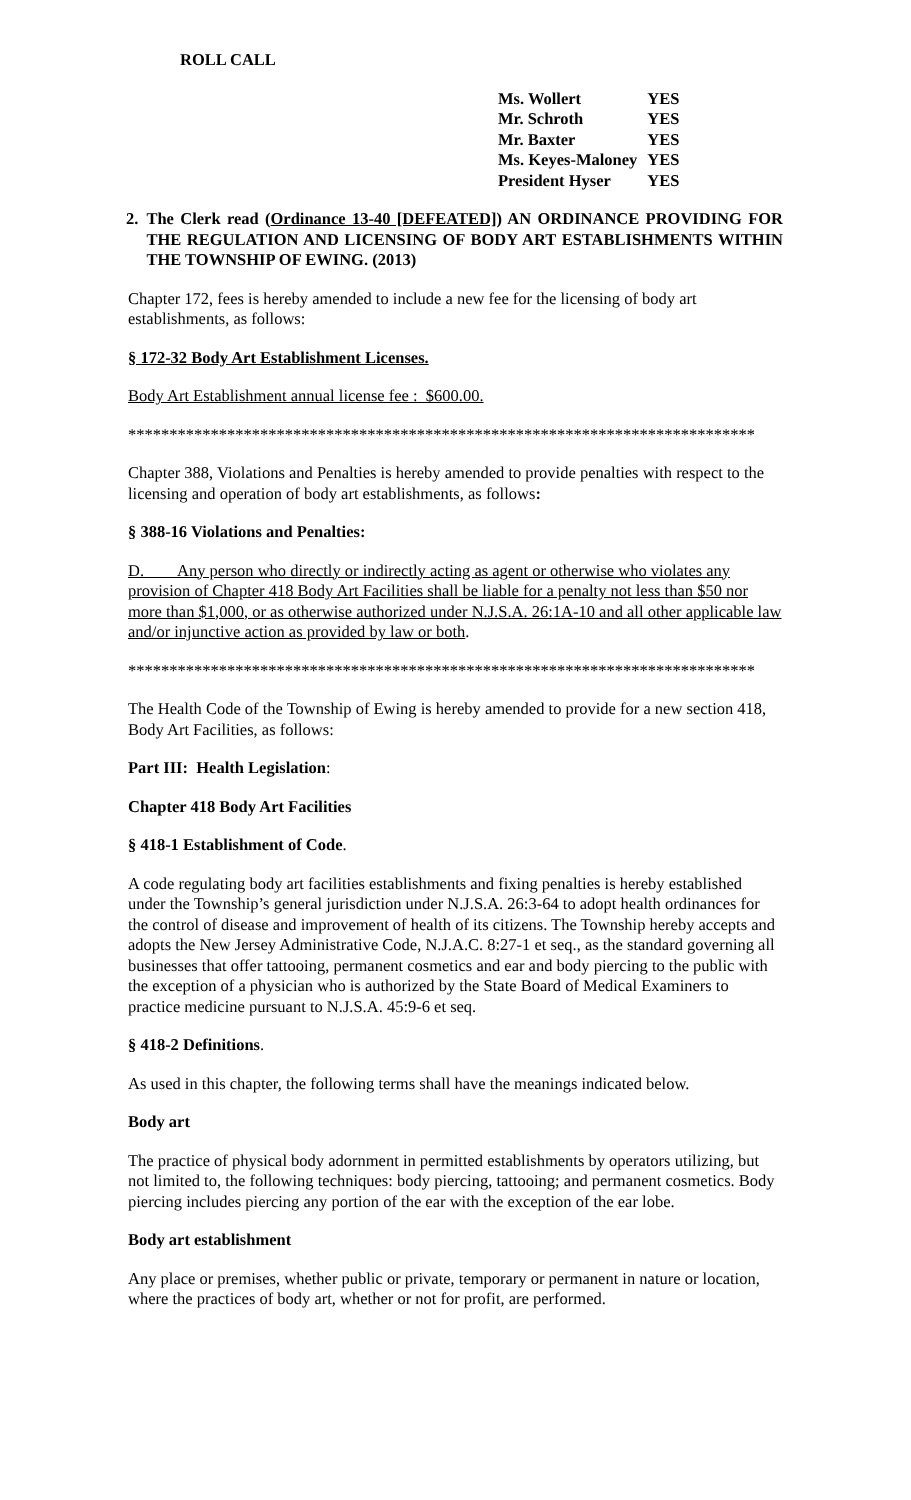ROLL CALL
| Ms. Wollert | YES |
| Mr. Schroth | YES |
| Mr. Baxter | YES |
| Ms. Keyes-Maloney | YES |
| President Hyser | YES |
2. The Clerk read (Ordinance 13-40 [DEFEATED]) AN ORDINANCE PROVIDING FOR THE REGULATION AND LICENSING OF BODY ART ESTABLISHMENTS WITHIN THE TOWNSHIP OF EWING. (2013)
Chapter 172, fees is hereby amended to include a new fee for the licensing of body art establishments, as follows:
§ 172-32 Body Art Establishment Licenses.
Body Art Establishment annual license fee : $600.00.
****************************************************************************
Chapter 388, Violations and Penalties is hereby amended to provide penalties with respect to the licensing and operation of body art establishments, as follows:
§ 388-16 Violations and Penalties:
D. Any person who directly or indirectly acting as agent or otherwise who violates any provision of Chapter 418 Body Art Facilities shall be liable for a penalty not less than $50 nor more than $1,000, or as otherwise authorized under N.J.S.A. 26:1A-10 and all other applicable law and/or injunctive action as provided by law or both.
****************************************************************************
The Health Code of the Township of Ewing is hereby amended to provide for a new section 418, Body Art Facilities, as follows:
Part III: Health Legislation:
Chapter 418 Body Art Facilities
§ 418-1 Establishment of Code.
A code regulating body art facilities establishments and fixing penalties is hereby established under the Township’s general jurisdiction under N.J.S.A. 26:3-64 to adopt health ordinances for the control of disease and improvement of health of its citizens. The Township hereby accepts and adopts the New Jersey Administrative Code, N.J.A.C. 8:27-1 et seq., as the standard governing all businesses that offer tattooing, permanent cosmetics and ear and body piercing to the public with the exception of a physician who is authorized by the State Board of Medical Examiners to practice medicine pursuant to N.J.S.A. 45:9-6 et seq.
§ 418-2 Definitions.
As used in this chapter, the following terms shall have the meanings indicated below.
Body art
The practice of physical body adornment in permitted establishments by operators utilizing, but not limited to, the following techniques: body piercing, tattooing; and permanent cosmetics. Body piercing includes piercing any portion of the ear with the exception of the ear lobe.
Body art establishment
Any place or premises, whether public or private, temporary or permanent in nature or location, where the practices of body art, whether or not for profit, are performed.